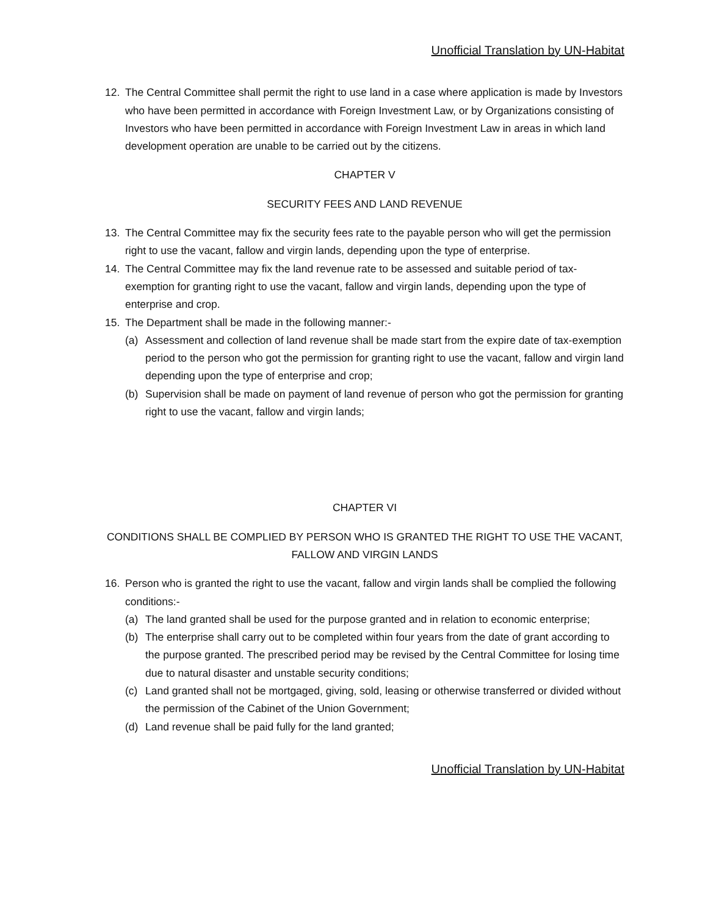Unofficial Translation by UN-Habitat
12. The Central Committee shall permit the right to use land in a case where application is made by Investors who have been permitted in accordance with Foreign Investment Law, or by Organizations consisting of Investors who have been permitted in accordance with Foreign Investment Law in areas in which land development operation are unable to be carried out by the citizens.
CHAPTER V
SECURITY FEES AND LAND REVENUE
13. The Central Committee may fix the security fees rate to the payable person who will get the permission right to use the vacant, fallow and virgin lands, depending upon the type of enterprise.
14. The Central Committee may fix the land revenue rate to be assessed and suitable period of tax-exemption for granting right to use the vacant, fallow and virgin lands, depending upon the type of enterprise and crop.
15. The Department shall be made in the following manner:-
(a) Assessment and collection of land revenue shall be made start from the expire date of tax-exemption period to the person who got the permission for granting right to use the vacant, fallow and virgin land depending upon the type of enterprise and crop;
(b) Supervision shall be made on payment of land revenue of person who got the permission for granting right to use the vacant, fallow and virgin lands;
CHAPTER VI
CONDITIONS SHALL BE COMPLIED BY PERSON WHO IS GRANTED THE RIGHT TO USE THE VACANT, FALLOW AND VIRGIN LANDS
16. Person who is granted the right to use the vacant, fallow and virgin lands shall be complied the following conditions:-
(a) The land granted shall be used for the purpose granted and in relation to economic enterprise;
(b) The enterprise shall carry out to be completed within four years from the date of grant according to the purpose granted. The prescribed period may be revised by the Central Committee for losing time due to natural disaster and unstable security conditions;
(c) Land granted shall not be mortgaged, giving, sold, leasing or otherwise transferred or divided without the permission of the Cabinet of the Union Government;
(d) Land revenue shall be paid fully for the land granted;
Unofficial Translation by UN-Habitat